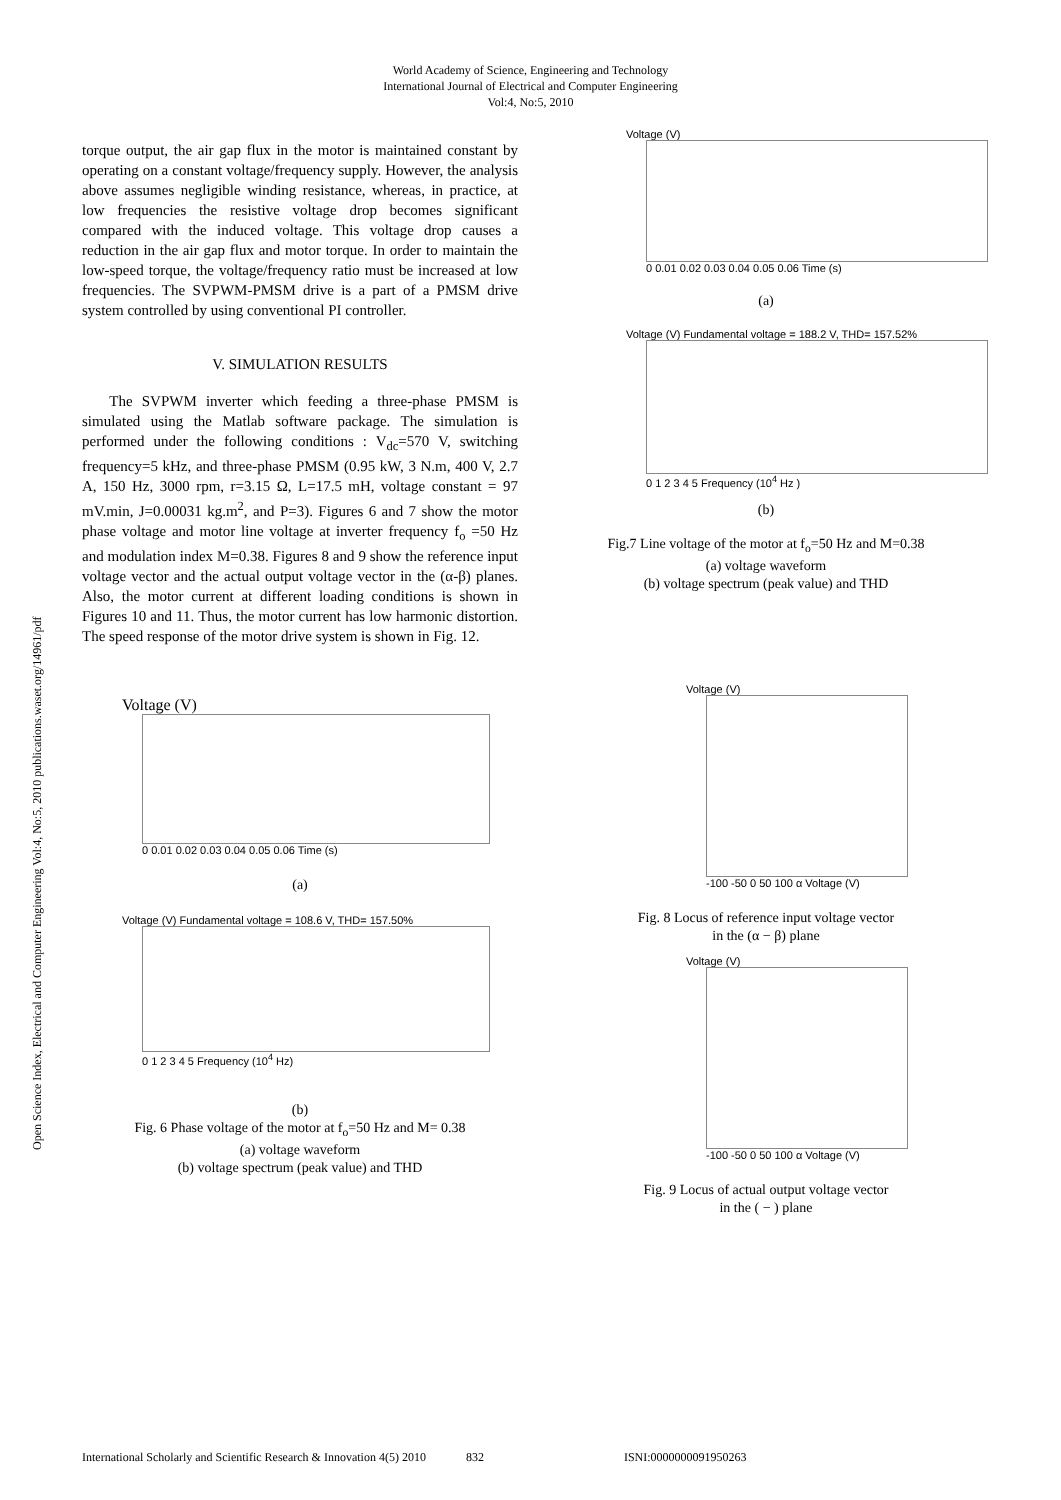World Academy of Science, Engineering and Technology
International Journal of Electrical and Computer Engineering
Vol:4, No:5, 2010
Open Science Index, Electrical and Computer Engineering Vol:4, No:5, 2010 publications.waset.org/14961/pdf
torque output, the air gap flux in the motor is maintained constant by operating on a constant voltage/frequency supply. However, the analysis above assumes negligible winding resistance, whereas, in practice, at low frequencies the resistive voltage drop becomes significant compared with the induced voltage. This voltage drop causes a reduction in the air gap flux and motor torque. In order to maintain the low-speed torque, the voltage/frequency ratio must be increased at low frequencies. The SVPWM-PMSM drive is a part of a PMSM drive system controlled by using conventional PI controller.
V. SIMULATION RESULTS
The SVPWM inverter which feeding a three-phase PMSM is simulated using the Matlab software package. The simulation is performed under the following conditions : V<sub>dc</sub>=570 V, switching frequency=5 kHz, and three-phase PMSM (0.95 kW, 3 N.m, 400 V, 2.7 A, 150 Hz, 3000 rpm, r=3.15 Ω, L=17.5 mH, voltage constant = 97 mV.min, J=0.00031 kg.m<sup>2</sup>, and P=3). Figures 6 and 7 show the motor phase voltage and motor line voltage at inverter frequency f<sub>o</sub> =50 Hz and modulation index M=0.38. Figures 8 and 9 show the reference input voltage vector and the actual output voltage vector in the (α-β) planes. Also, the motor current at different loading conditions is shown in Figures 10 and 11. Thus, the motor current has low harmonic distortion. The speed response of the motor drive system is shown in Fig. 12.
Voltage (V)
0 0.01 0.02 0.03 0.04 0.05 0.06 Time (s)
(a)
Voltage (V) Fundamental voltage = 108.6 V, THD= 157.50%
0 1 2 3 4 5 Frequency (10<sup>4</sup> Hz)
(b)
Fig. 6 Phase voltage of the motor at f<sub>o</sub>=50 Hz and M= 0.38
(a) voltage waveform
(b) voltage spectrum (peak value) and THD
Voltage (V)
0 0.01 0.02 0.03 0.04 0.05 0.06 Time (s)
(a)
Voltage (V) Fundamental voltage = 188.2 V, THD= 157.52%
0 1 2 3 4 5 Frequency (10<sup>4</sup> Hz )
(b)
Fig.7 Line voltage of the motor at f<sub>o</sub>=50 Hz and M=0.38
(a) voltage waveform
(b) voltage spectrum (peak value) and THD
Voltage (V)
-100 -50 0 50 100 α Voltage (V)
Fig. 8 Locus of reference input voltage vector
in the (α − β) plane
Voltage (V)
-100 -50 0 50 100 α Voltage (V)
Fig. 9 Locus of actual output voltage vector
in the ( − ) plane
International Scholarly and Scientific Research & Innovation 4(5) 2010 832 ISNI:0000000091950263